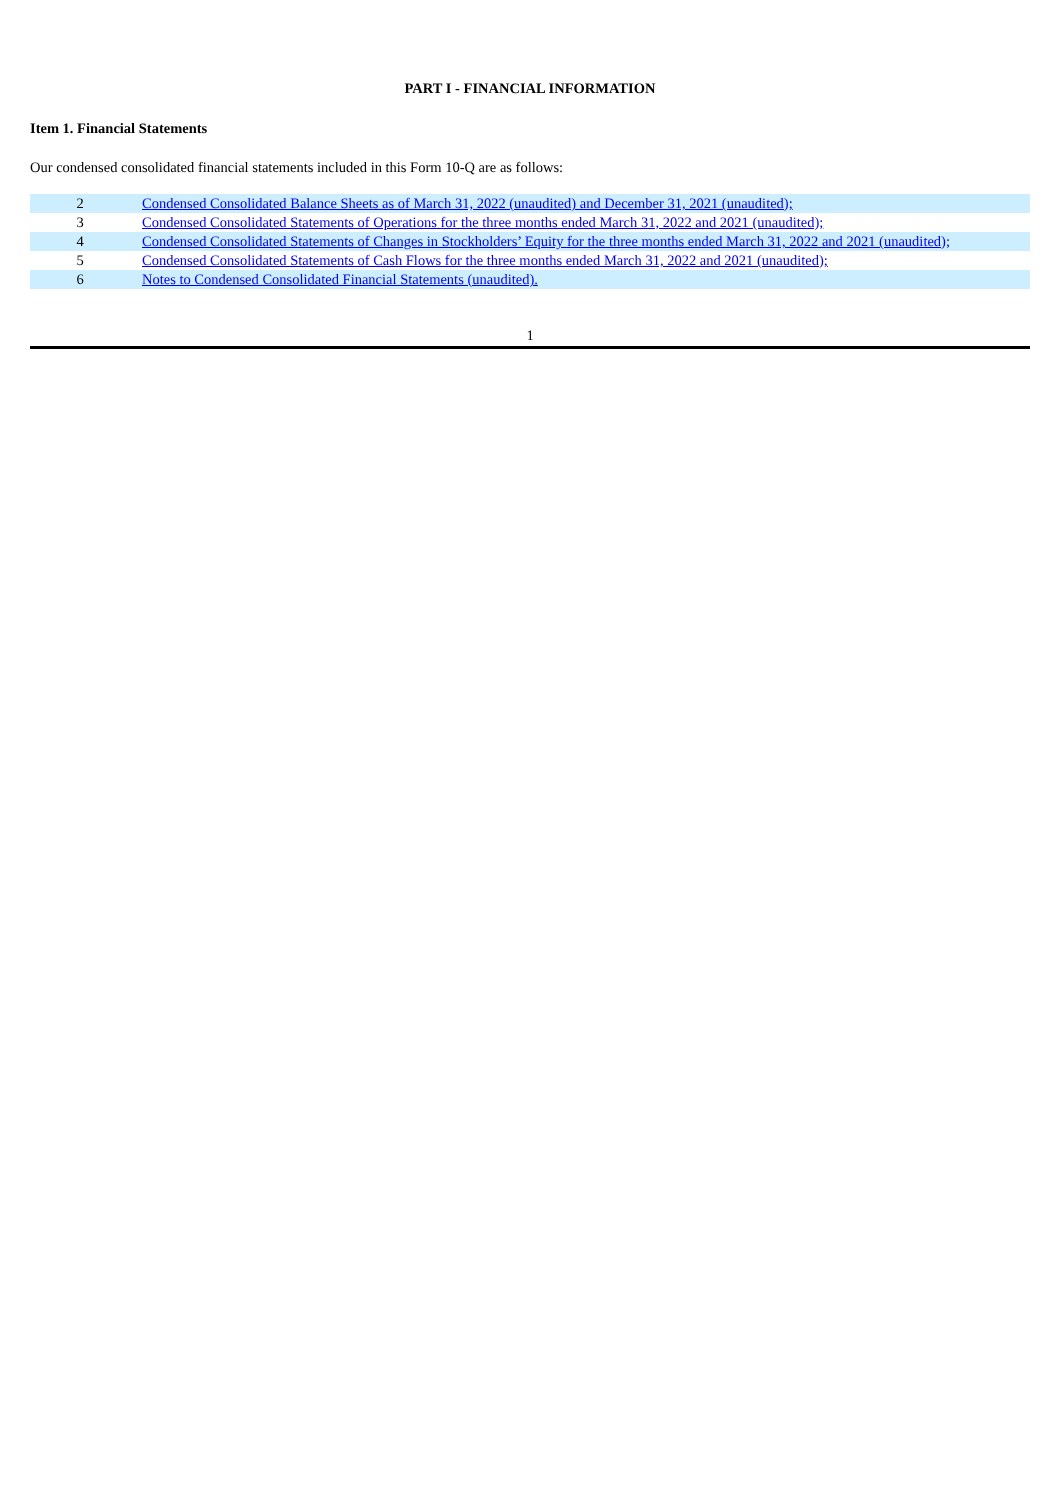PART I - FINANCIAL INFORMATION
Item 1. Financial Statements
Our condensed consolidated financial statements included in this Form 10-Q are as follows:
| 2 | Condensed Consolidated Balance Sheets as of March 31, 2022 (unaudited) and December 31, 2021 (unaudited); |
| 3 | Condensed Consolidated Statements of Operations for the three months ended March 31, 2022 and 2021 (unaudited); |
| 4 | Condensed Consolidated Statements of Changes in Stockholders’ Equity for the three months ended March 31, 2022 and 2021 (unaudited); |
| 5 | Condensed Consolidated Statements of Cash Flows for the three months ended March 31, 2022 and 2021 (unaudited); |
| 6 | Notes to Condensed Consolidated Financial Statements (unaudited). |
1